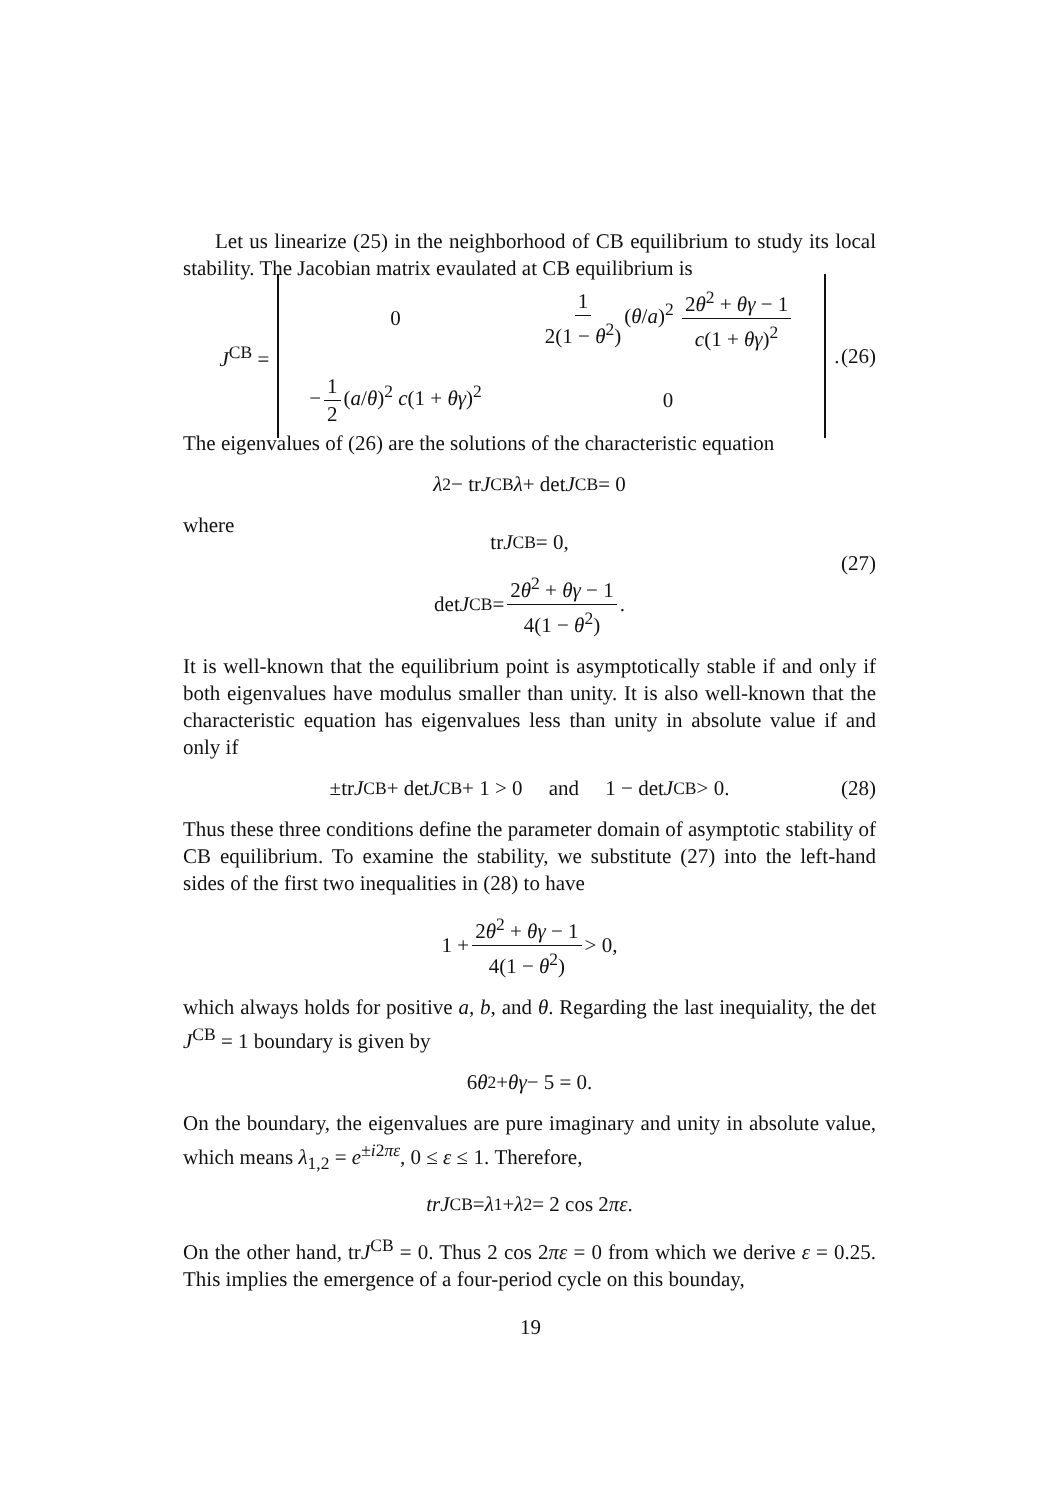Let us linearize (25) in the neighborhood of CB equilibrium to study its local stability. The Jacobian matrix evaulated at CB equilibrium is
J<sup>CB</sup> =
| 0 | 1 2(1 − θ<sup>2</sup>) ( θ / a )<sup>2</sup> 2 θ<sup>2</sup> + θγ − 1 c (1 + θγ )<sup>2</sup> |
| − 1 2 ( a / θ )<sup>2</sup> c (1 + θγ )<sup>2</sup> | 0 |
. (26)
The eigenvalues of (26) are the solutions of the characteristic equation
λ<sup>2</sup> − tr J<sup>CB</sup> λ + det J<sup>CB</sup> = 0
where
tr J<sup>CB</sup> = 0,
det J<sup>CB</sup> = 2θ<sup>2</sup> + θγ − 1 4(1 − θ<sup>2</sup>).
(27)
It is well-known that the equilibrium point is asymptotically stable if and only if both eigenvalues have modulus smaller than unity. It is also well-known that the characteristic equation has eigenvalues less than unity in absolute value if and only if
±tr J<sup>CB</sup> + det J<sup>CB</sup> + 1 > 0 and 1 − det J<sup>CB</sup> > 0. (28)
Thus these three conditions define the parameter domain of asymptotic stability of CB equilibrium. To examine the stability, we substitute (27) into the left-hand sides of the first two inequalities in (28) to have
1 + 2θ<sup>2</sup> + θγ − 1 4(1 − θ<sup>2</sup>) > 0,
which always holds for positive a, b, and θ. Regarding the last inequiality, the det J<sup>CB</sup> = 1 boundary is given by
6 θ<sup>2</sup> + θγ − 5 = 0.
On the boundary, the eigenvalues are pure imaginary and unity in absolute value, which means λ<sub>1,2</sub> = e<sup>±i2πε</sup>, 0 ≤ ε ≤ 1. Therefore,
trJ<sup>CB</sup> = λ<sub>1</sub> + λ<sub>2</sub> = 2 cos 2 πε.
On the other hand, trJ<sup>CB</sup> = 0. Thus 2 cos 2πε = 0 from which we derive ε = 0.25. This implies the emergence of a four-period cycle on this bounday,
19